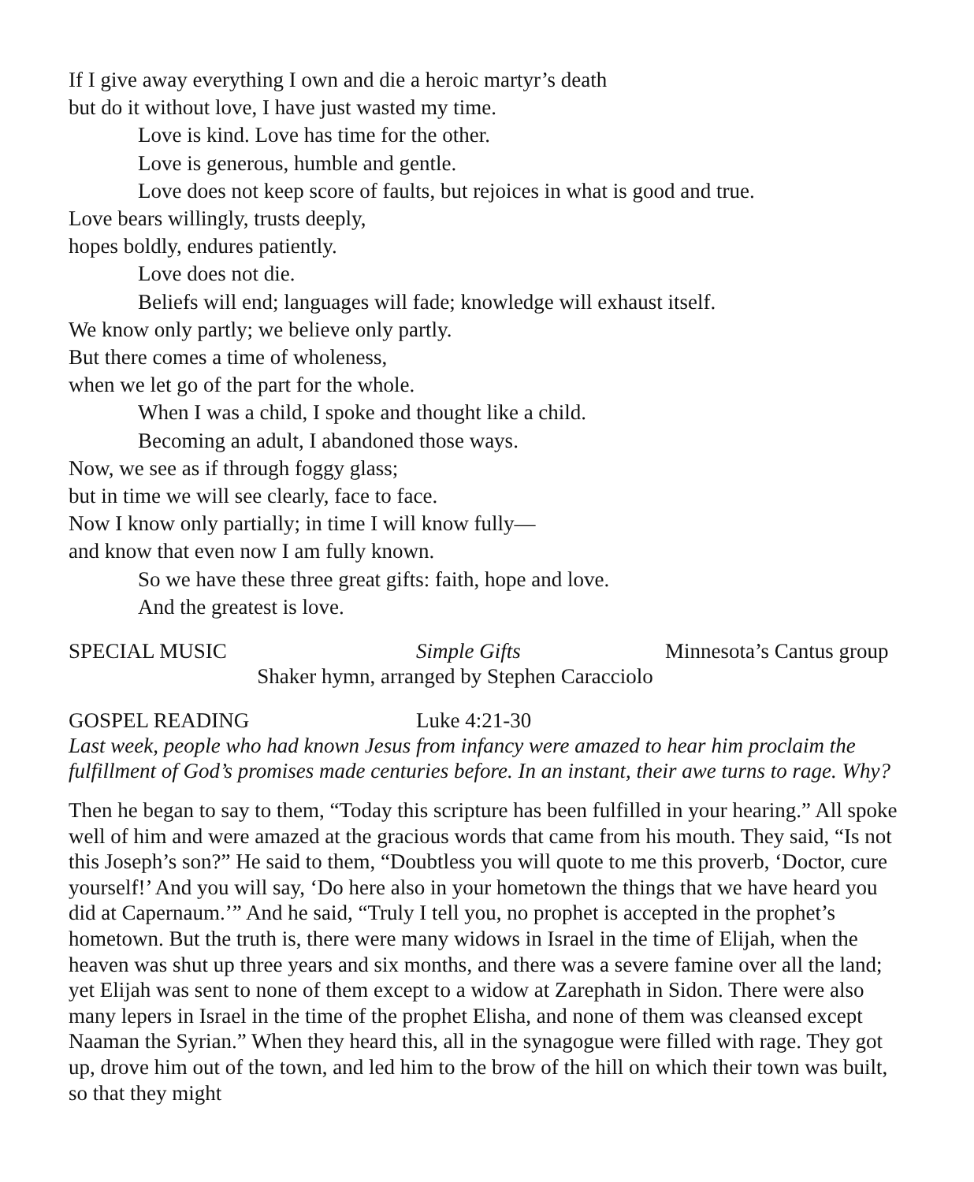If I give away everything I own and die a heroic martyr’s death
but do it without love, I have just wasted my time.
Love is kind. Love has time for the other.
Love is generous, humble and gentle.
Love does not keep score of faults, but rejoices in what is good and true.
Love bears willingly, trusts deeply,
hopes boldly, endures patiently.
Love does not die.
Beliefs will end; languages will fade; knowledge will exhaust itself.
We know only partly; we believe only partly.
But there comes a time of wholeness,
when we let go of the part for the whole.
When I was a child, I spoke and thought like a child.
Becoming an adult, I abandoned those ways.
Now, we see as if through foggy glass;
but in time we will see clearly, face to face.
Now I know only partially; in time I will know fully—
and know that even now I am fully known.
So we have these three great gifts: faith, hope and love.
And the greatest is love.
SPECIAL MUSIC Simple Gifts Minnesota’s Cantus group
Shaker hymn, arranged by Stephen Caracciolo
GOSPEL READING Luke 4:21-30
Last week, people who had known Jesus from infancy were amazed to hear him proclaim the fulfillment of God’s promises made centuries before. In an instant, their awe turns to rage. Why?
Then he began to say to them, “Today this scripture has been fulfilled in your hearing.” All spoke well of him and were amazed at the gracious words that came from his mouth. They said, “Is not this Joseph’s son?” He said to them, “Doubtless you will quote to me this proverb, ‘Doctor, cure yourself!’ And you will say, ‘Do here also in your hometown the things that we have heard you did at Capernaum.’” And he said, “Truly I tell you, no prophet is accepted in the prophet’s hometown. But the truth is, there were many widows in Israel in the time of Elijah, when the heaven was shut up three years and six months, and there was a severe famine over all the land; yet Elijah was sent to none of them except to a widow at Zarephath in Sidon. There were also many lepers in Israel in the time of the prophet Elisha, and none of them was cleansed except Naaman the Syrian.” When they heard this, all in the synagogue were filled with rage. They got up, drove him out of the town, and led him to the brow of the hill on which their town was built, so that they might